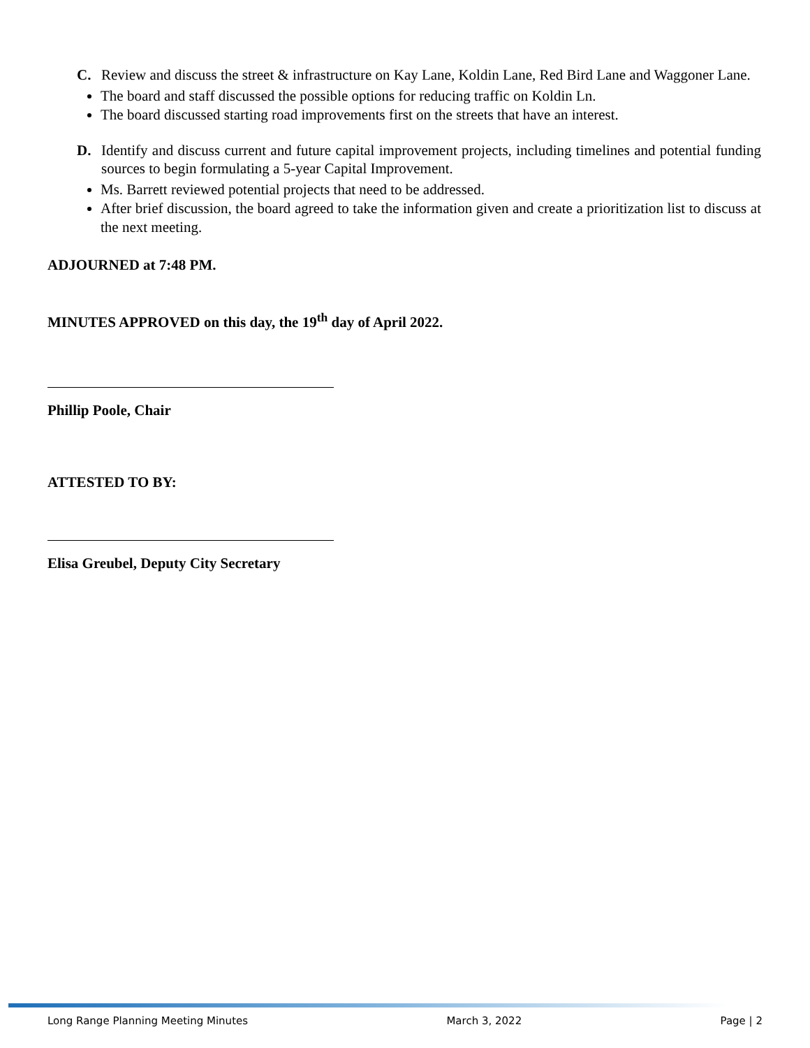C. Review and discuss the street & infrastructure on Kay Lane, Koldin Lane, Red Bird Lane and Waggoner Lane.
The board and staff discussed the possible options for reducing traffic on Koldin Ln.
The board discussed starting road improvements first on the streets that have an interest.
D. Identify and discuss current and future capital improvement projects, including timelines and potential funding sources to begin formulating a 5-year Capital Improvement.
Ms. Barrett reviewed potential projects that need to be addressed.
After brief discussion, the board agreed to take the information given and create a prioritization list to discuss at the next meeting.
ADJOURNED at 7:48 PM.
MINUTES APPROVED on this day, the 19<sup>th</sup> day of April 2022.
Phillip Poole, Chair
ATTESTED TO BY:
Elisa Greubel, Deputy City Secretary
Long Range Planning Meeting Minutes March 3, 2022 Page | 2